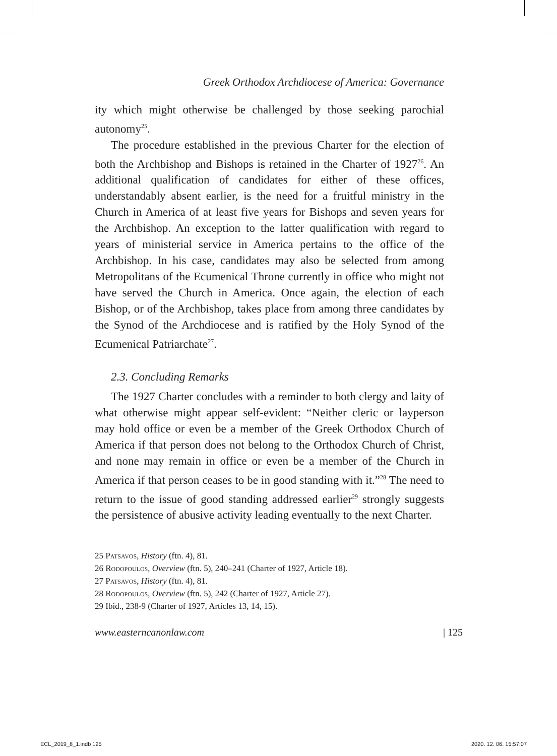Greek Orthodox Archdiocese of America: Governance
ity which might otherwise be challenged by those seeking parochial autonomy<sup>25</sup>.
The procedure established in the previous Charter for the election of both the Archbishop and Bishops is retained in the Charter of 1927<sup>26</sup>. An additional qualification of candidates for either of these offices, understandably absent earlier, is the need for a fruitful ministry in the Church in America of at least five years for Bishops and seven years for the Archbishop. An exception to the latter qualification with regard to years of ministerial service in America pertains to the office of the Archbishop. In his case, candidates may also be selected from among Metropolitans of the Ecumenical Throne currently in office who might not have served the Church in America. Once again, the election of each Bishop, or of the Archbishop, takes place from among three candidates by the Synod of the Archdiocese and is ratified by the Holy Synod of the Ecumenical Patriarchate<sup>27</sup>.
2.3. Concluding Remarks
The 1927 Charter concludes with a reminder to both clergy and laity of what otherwise might appear self-evident: “Neither cleric or layperson may hold office or even be a member of the Greek Orthodox Church of America if that person does not belong to the Orthodox Church of Christ, and none may remain in office or even be a member of the Church in America if that person ceases to be in good standing with it.”<sup>28</sup> The need to return to the issue of good standing addressed earlier<sup>29</sup> strongly suggests the persistence of abusive activity leading eventually to the next Charter.
25 Patsavos, History (ftn. 4), 81.
26 Rodopoulos, Overview (ftn. 5), 240–241 (Charter of 1927, Article 18).
27 Patsavos, History (ftn. 4), 81.
28 Rodopoulos, Overview (ftn. 5), 242 (Charter of 1927, Article 27).
29 Ibid., 238-9 (Charter of 1927, Articles 13, 14, 15).
www.easterncanonlaw.com | 125
ECL_2019_8_1.indb 125 2020. 12. 06. 15:57:07